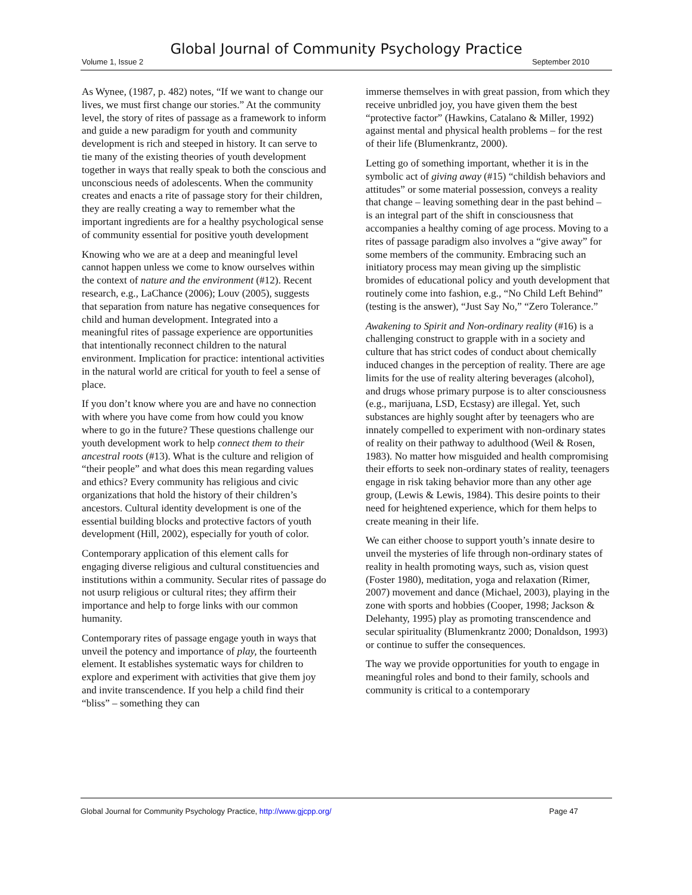Global Journal of Community Psychology Practice
Volume 1, Issue 2 September 2010
As Wynee, (1987, p. 482) notes, “If we want to change our lives, we must first change our stories.” At the community level, the story of rites of passage as a framework to inform and guide a new paradigm for youth and community development is rich and steeped in history. It can serve to tie many of the existing theories of youth development together in ways that really speak to both the conscious and unconscious needs of adolescents. When the community creates and enacts a rite of passage story for their children, they are really creating a way to remember what the important ingredients are for a healthy psychological sense of community essential for positive youth development
Knowing who we are at a deep and meaningful level cannot happen unless we come to know ourselves within the context of nature and the environment (#12). Recent research, e.g., LaChance (2006); Louv (2005), suggests that separation from nature has negative consequences for child and human development. Integrated into a meaningful rites of passage experience are opportunities that intentionally reconnect children to the natural environment. Implication for practice: intentional activities in the natural world are critical for youth to feel a sense of place.
If you don’t know where you are and have no connection with where you have come from how could you know where to go in the future? These questions challenge our youth development work to help connect them to their ancestral roots (#13). What is the culture and religion of “their people” and what does this mean regarding values and ethics? Every community has religious and civic organizations that hold the history of their children’s ancestors. Cultural identity development is one of the essential building blocks and protective factors of youth development (Hill, 2002), especially for youth of color.
Contemporary application of this element calls for engaging diverse religious and cultural constituencies and institutions within a community. Secular rites of passage do not usurp religious or cultural rites; they affirm their importance and help to forge links with our common humanity.
Contemporary rites of passage engage youth in ways that unveil the potency and importance of play, the fourteenth element. It establishes systematic ways for children to explore and experiment with activities that give them joy and invite transcendence. If you help a child find their “bliss” – something they can
immerse themselves in with great passion, from which they receive unbridled joy, you have given them the best “protective factor” (Hawkins, Catalano & Miller, 1992) against mental and physical health problems – for the rest of their life (Blumenkrantz, 2000).
Letting go of something important, whether it is in the symbolic act of giving away (#15) “childish behaviors and attitudes” or some material possession, conveys a reality that change – leaving something dear in the past behind – is an integral part of the shift in consciousness that accompanies a healthy coming of age process. Moving to a rites of passage paradigm also involves a “give away” for some members of the community. Embracing such an initiatory process may mean giving up the simplistic bromides of educational policy and youth development that routinely come into fashion, e.g., “No Child Left Behind” (testing is the answer), “Just Say No,” “Zero Tolerance.”
Awakening to Spirit and Non-ordinary reality (#16) is a challenging construct to grapple with in a society and culture that has strict codes of conduct about chemically induced changes in the perception of reality. There are age limits for the use of reality altering beverages (alcohol), and drugs whose primary purpose is to alter consciousness (e.g., marijuana, LSD, Ecstasy) are illegal. Yet, such substances are highly sought after by teenagers who are innately compelled to experiment with non-ordinary states of reality on their pathway to adulthood (Weil & Rosen, 1983). No matter how misguided and health compromising their efforts to seek non-ordinary states of reality, teenagers engage in risk taking behavior more than any other age group, (Lewis & Lewis, 1984). This desire points to their need for heightened experience, which for them helps to create meaning in their life.
We can either choose to support youth’s innate desire to unveil the mysteries of life through non-ordinary states of reality in health promoting ways, such as, vision quest (Foster 1980), meditation, yoga and relaxation (Rimer, 2007) movement and dance (Michael, 2003), playing in the zone with sports and hobbies (Cooper, 1998; Jackson & Delehanty, 1995) play as promoting transcendence and secular spirituality (Blumenkrantz 2000; Donaldson, 1993) or continue to suffer the consequences.
The way we provide opportunities for youth to engage in meaningful roles and bond to their family, schools and community is critical to a contemporary
Global Journal for Community Psychology Practice, http://www.gjcpp.org/ Page 47